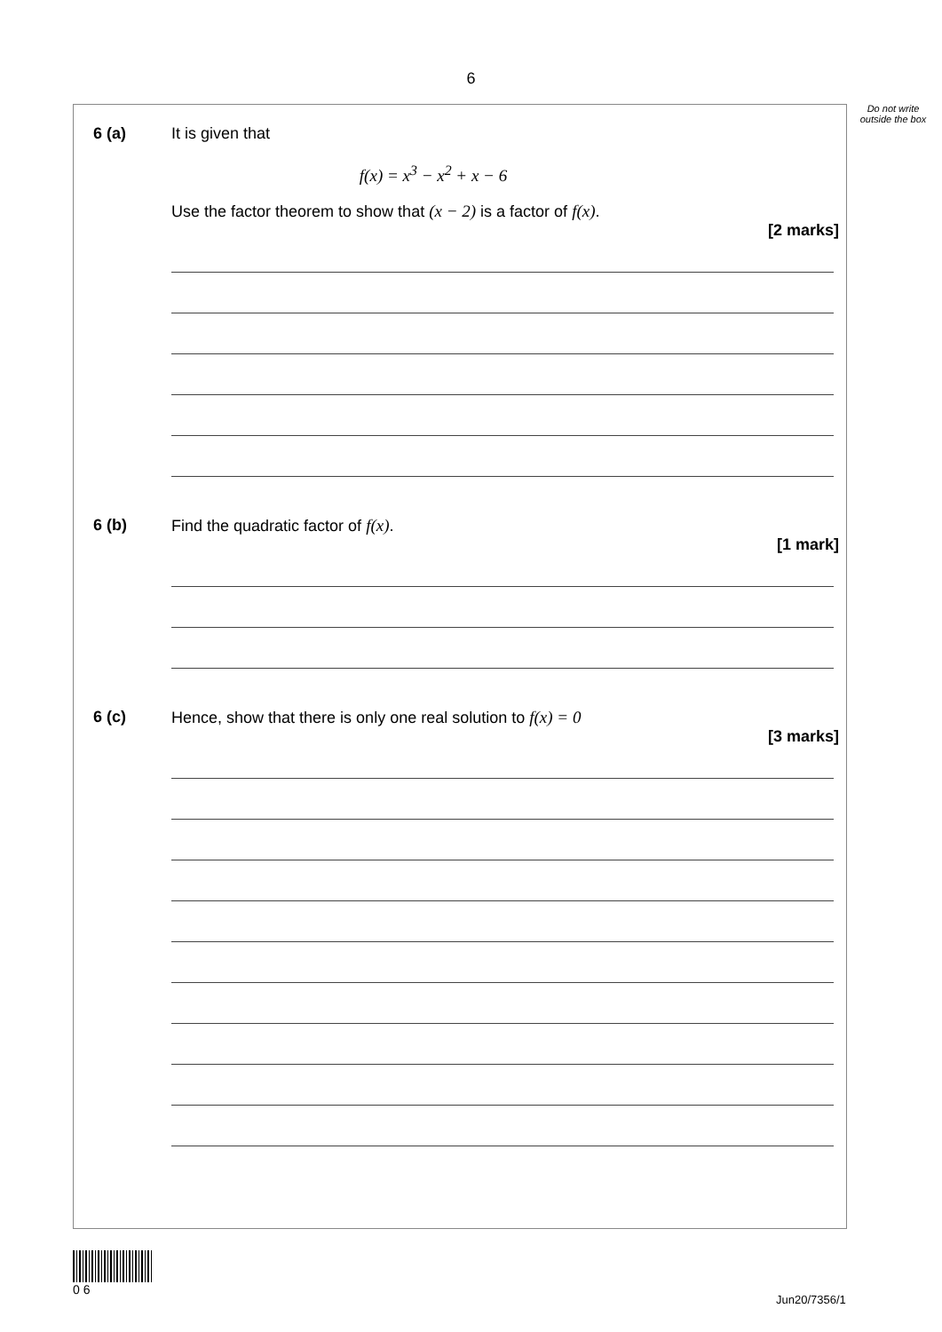6
Do not write outside the box
6 (a) It is given that
f(x) = x<sup>3</sup> − x<sup>2</sup> + x − 6
Use the factor theorem to show that (x − 2) is a factor of f(x).
[2 marks]
6 (b) Find the quadratic factor of f(x).
[1 mark]
6 (c) Hence, show that there is only one real solution to f(x) = 0
[3 marks]
0 6
Jun20/7356/1